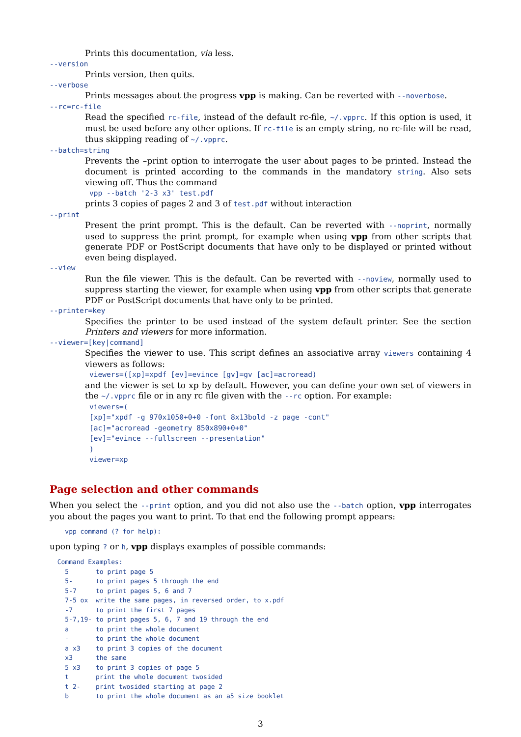Prints this documentation, via less.
--version
Prints version, then quits.
--verbose
Prints messages about the progress vpp is making. Can be reverted with --noverbose.
--rc=rc-file
Read the specified rc-file, instead of the default rc-file, ~/.vpprc. If this option is used, it must be used before any other options. If rc-file is an empty string, no rc-file will be read, thus skipping reading of ~/.vpprc.
--batch=string
Prevents the –print option to interrogate the user about pages to be printed. Instead the document is printed according to the commands in the mandatory string. Also sets viewing off. Thus the command
vpp --batch '2-3 x3' test.pdf
prints 3 copies of pages 2 and 3 of test.pdf without interaction
--print
Present the print prompt. This is the default. Can be reverted with --noprint, normally used to suppress the print prompt, for example when using vpp from other scripts that generate PDF or PostScript documents that have only to be displayed or printed without even being displayed.
--view
Run the file viewer. This is the default. Can be reverted with --noview, normally used to suppress starting the viewer, for example when using vpp from other scripts that generate PDF or PostScript documents that have only to be printed.
--printer=key
Specifies the printer to be used instead of the system default printer. See the section Printers and viewers for more information.
--viewer=[key|command]
Specifies the viewer to use. This script defines an associative array viewers containing 4 viewers as follows:
viewers=([xp]=xpdf [ev]=evince [gv]=gv [ac]=acroread)
and the viewer is set to xp by default. However, you can define your own set of viewers in the ~/.vpprc file or in any rc file given with the --rc option. For example:
viewers=(
[xp]="xpdf -g 970x1050+0+0 -font 8x13bold -z page -cont"
[ac]="acroread -geometry 850x890+0+0"
[ev]="evince --fullscreen --presentation"
)
viewer=xp
Page selection and other commands
When you select the --print option, and you did not also use the --batch option, vpp interrogates you about the pages you want to print. To that end the following prompt appears:
    vpp command (? for help):
upon typing ? or h, vpp displays examples of possible commands:
  Command Examples:
    5       to print page 5
    5-      to print pages 5 through the end
    5-7     to print pages 5, 6 and 7
    7-5 ox  write the same pages, in reversed order, to x.pdf
    -7      to print the first 7 pages
    5-7,19- to print pages 5, 6, 7 and 19 through the end
    a       to print the whole document
    -       to print the whole document
    a x3    to print 3 copies of the document
    x3      the same
    5 x3    to print 3 copies of page 5
    t       print the whole document twosided
    t 2-    print twosided starting at page 2
    b       to print the whole document as an a5 size booklet
3